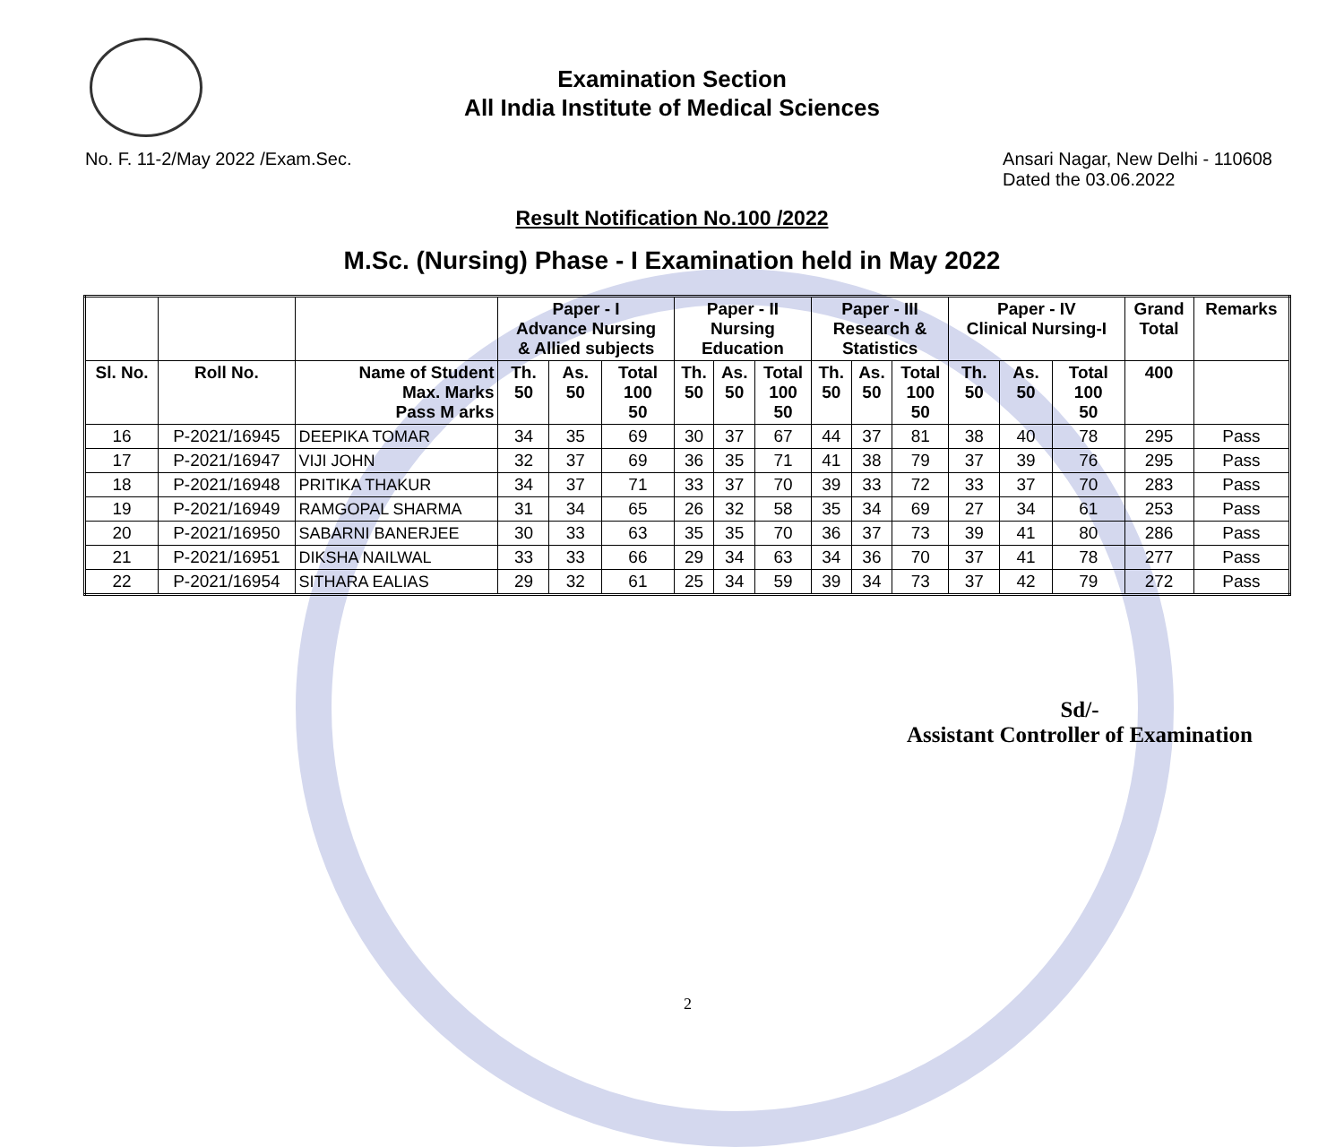Examination Section
All India Institute of Medical Sciences
No. F. 11-2/May 2022 /Exam.Sec.
Ansari Nagar, New Delhi - 110608
Dated the 03.06.2022
Result Notification No.100 /2022
M.Sc. (Nursing) Phase - I Examination held in May 2022
| | | | Paper - I Advance Nursing & Allied subjects | | | Paper - II Nursing Education | | | Paper - III Research & Statistics | | | Paper - IV Clinical Nursing-I | | | Grand Total | Remarks |
| --- | --- | --- | --- | --- | --- | --- | --- | --- | --- | --- | --- | --- | --- | --- | --- | --- |
| Sl. No. | Roll No. | Name of Student Max. Marks Pass M arks | Th. 50 | As. 50 | Total 100 50 | Th. 50 | As. 50 | Total 100 50 | Th. 50 | As. 50 | Total 100 50 | Th. 50 | As. 50 | Total 100 50 | 400 | |
| 16 | P-2021/16945 | DEEPIKA TOMAR | 34 | 35 | 69 | 30 | 37 | 67 | 44 | 37 | 81 | 38 | 40 | 78 | 295 | Pass |
| 17 | P-2021/16947 | VIJI JOHN | 32 | 37 | 69 | 36 | 35 | 71 | 41 | 38 | 79 | 37 | 39 | 76 | 295 | Pass |
| 18 | P-2021/16948 | PRITIKA THAKUR | 34 | 37 | 71 | 33 | 37 | 70 | 39 | 33 | 72 | 33 | 37 | 70 | 283 | Pass |
| 19 | P-2021/16949 | RAMGOPAL SHARMA | 31 | 34 | 65 | 26 | 32 | 58 | 35 | 34 | 69 | 27 | 34 | 61 | 253 | Pass |
| 20 | P-2021/16950 | SABARNI BANERJEE | 30 | 33 | 63 | 35 | 35 | 70 | 36 | 37 | 73 | 39 | 41 | 80 | 286 | Pass |
| 21 | P-2021/16951 | DIKSHA NAILWAL | 33 | 33 | 66 | 29 | 34 | 63 | 34 | 36 | 70 | 37 | 41 | 78 | 277 | Pass |
| 22 | P-2021/16954 | SITHARA EALIAS | 29 | 32 | 61 | 25 | 34 | 59 | 39 | 34 | 73 | 37 | 42 | 79 | 272 | Pass |
Sd/-
Assistant Controller of Examination
2